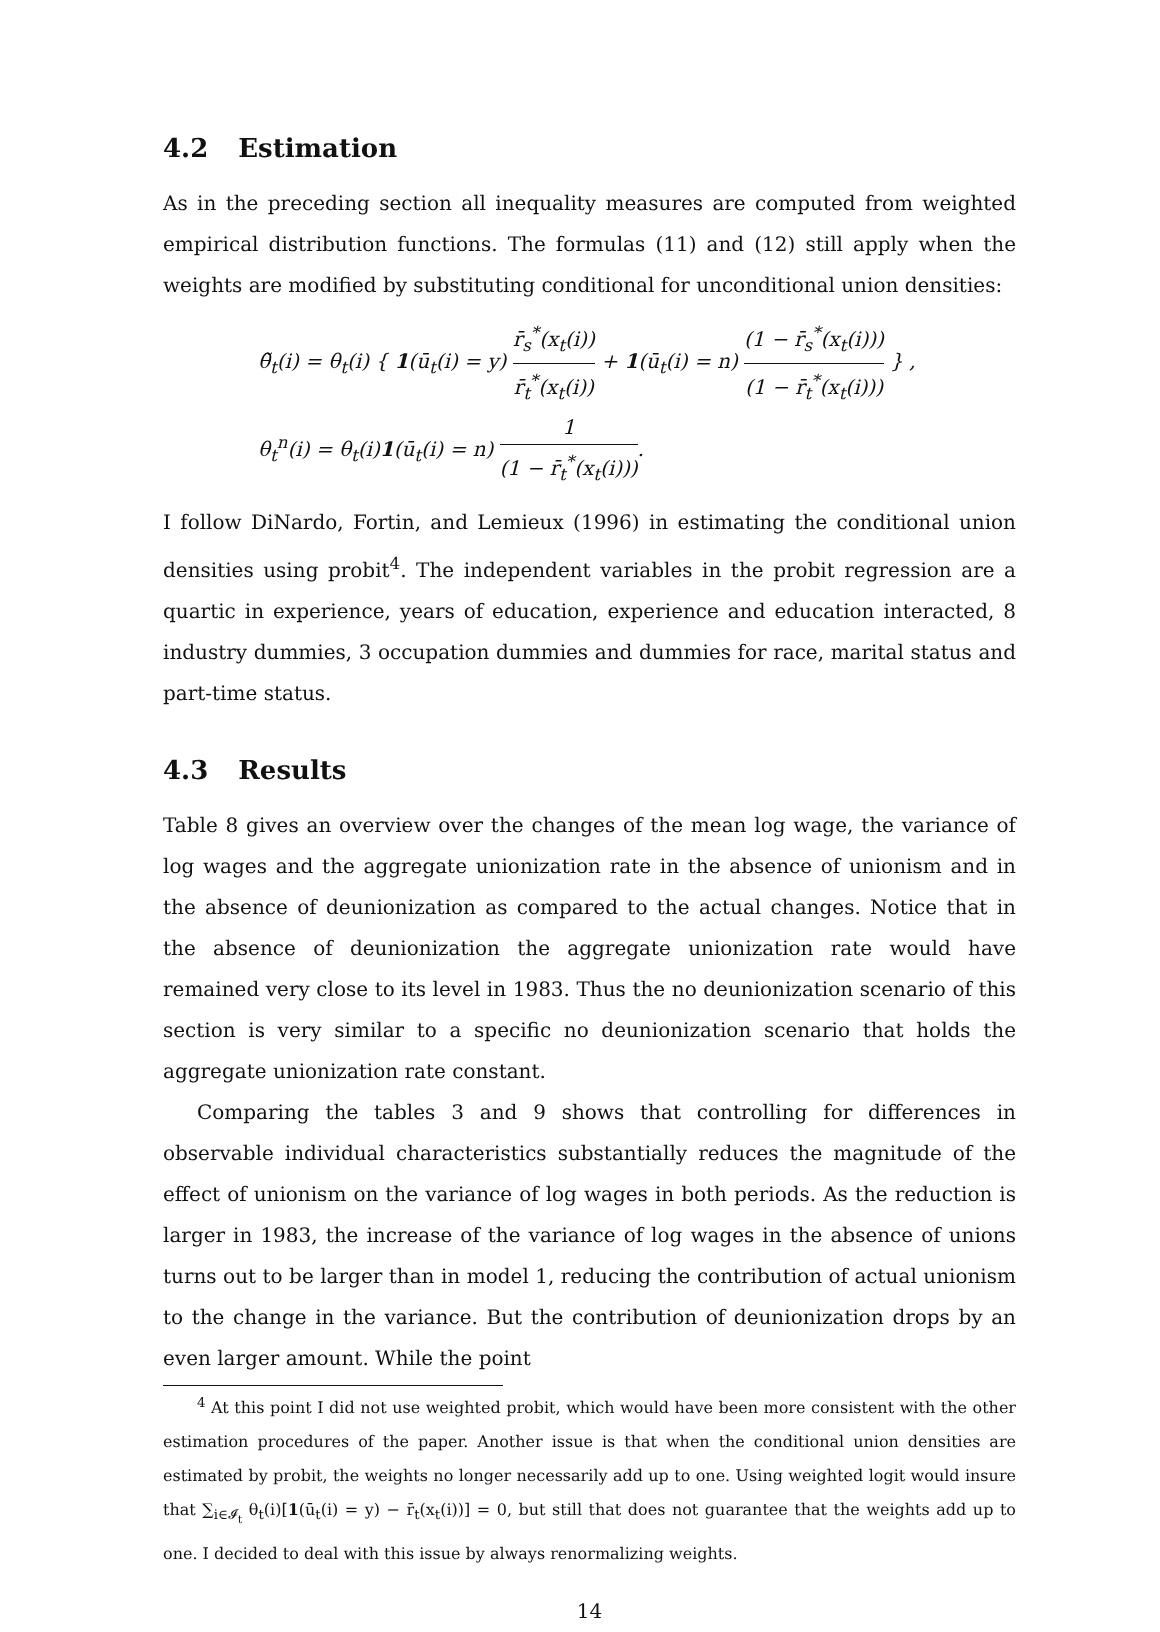4.2 Estimation
As in the preceding section all inequality measures are computed from weighted empirical distribution functions. The formulas (11) and (12) still apply when the weights are modified by substituting conditional for unconditional union densities:
θ̃<sub>t</sub>(i) = θ<sub>t</sub>(i) { 1(ū<sub>t</sub>(i) = y) r̄<sub>s</sub><sup>*</sup>(x<sub>t</sub>(i)) r̄<sub>t</sub><sup>*</sup>(x<sub>t</sub>(i)) + 1(ū<sub>t</sub>(i) = n) (1 − r̄<sub>s</sub><sup>*</sup>(x<sub>t</sub>(i))) (1 − r̄<sub>t</sub><sup>*</sup>(x<sub>t</sub>(i))) } ,
θ<sub>t</sub><sup>n</sup>(i) = θ<sub>t</sub>(i)1(ū<sub>t</sub>(i) = n) 1 (1 − r̄<sub>t</sub><sup>*</sup>(x<sub>t</sub>(i))).
I follow DiNardo, Fortin, and Lemieux (1996) in estimating the conditional union densities using probit<sup>4</sup>. The independent variables in the probit regression are a quartic in experience, years of education, experience and education interacted, 8 industry dummies, 3 occupation dummies and dummies for race, marital status and part-time status.
4.3 Results
Table 8 gives an overview over the changes of the mean log wage, the variance of log wages and the aggregate unionization rate in the absence of unionism and in the absence of deunionization as compared to the actual changes. Notice that in the absence of deunionization the aggregate unionization rate would have remained very close to its level in 1983. Thus the no deunionization scenario of this section is very similar to a specific no deunionization scenario that holds the aggregate unionization rate constant.
Comparing the tables 3 and 9 shows that controlling for differences in observable individual characteristics substantially reduces the magnitude of the effect of unionism on the variance of log wages in both periods. As the reduction is larger in 1983, the increase of the variance of log wages in the absence of unions turns out to be larger than in model 1, reducing the contribution of actual unionism to the change in the variance. But the contribution of deunionization drops by an even larger amount. While the point
<sup>4</sup> At this point I did not use weighted probit, which would have been more consistent with the other estimation procedures of the paper. Another issue is that when the conditional union densities are estimated by probit, the weights no longer necessarily add up to one. Using weighted logit would insure that ∑<sub>i∈𝓘<sub>t</sub></sub> θ<sub>t</sub>(i)[1(ū<sub>t</sub>(i) = y) − r̄<sub>t</sub>(x<sub>t</sub>(i))] = 0, but still that does not guarantee that the weights add up to one. I decided to deal with this issue by always renormalizing weights.
14